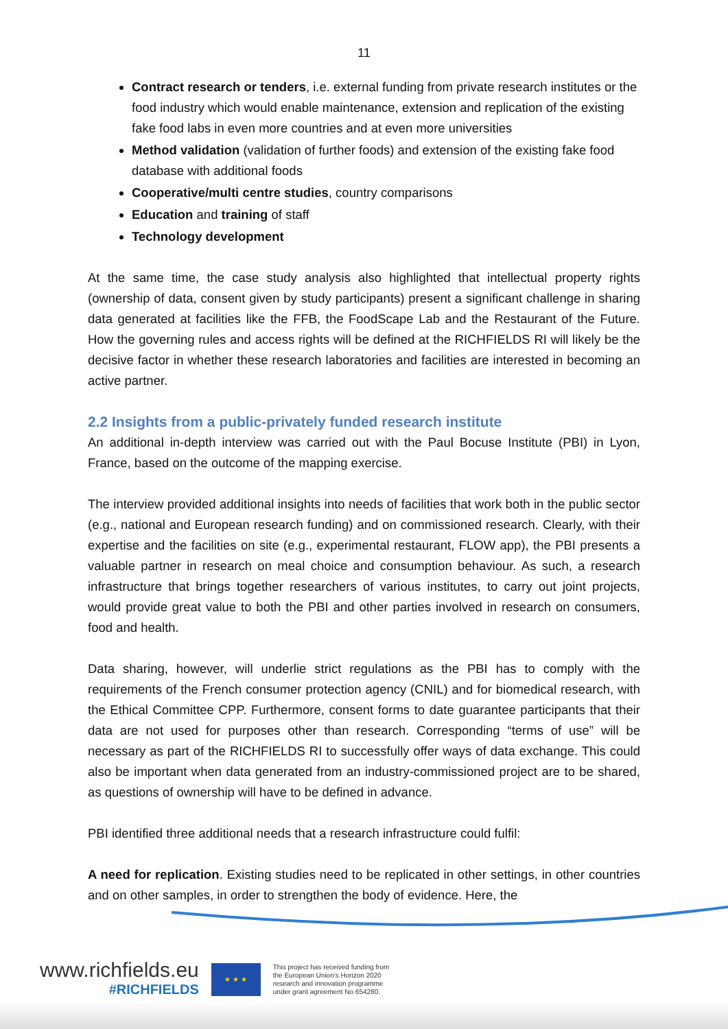11
Contract research or tenders, i.e. external funding from private research institutes or the food industry which would enable maintenance, extension and replication of the existing fake food labs in even more countries and at even more universities
Method validation (validation of further foods) and extension of the existing fake food database with additional foods
Cooperative/multi centre studies, country comparisons
Education and training of staff
Technology development
At the same time, the case study analysis also highlighted that intellectual property rights (ownership of data, consent given by study participants) present a significant challenge in sharing data generated at facilities like the FFB, the FoodScape Lab and the Restaurant of the Future. How the governing rules and access rights will be defined at the RICHFIELDS RI will likely be the decisive factor in whether these research laboratories and facilities are interested in becoming an active partner.
2.2 Insights from a public-privately funded research institute
An additional in-depth interview was carried out with the Paul Bocuse Institute (PBI) in Lyon, France, based on the outcome of the mapping exercise.
The interview provided additional insights into needs of facilities that work both in the public sector (e.g., national and European research funding) and on commissioned research. Clearly, with their expertise and the facilities on site (e.g., experimental restaurant, FLOW app), the PBI presents a valuable partner in research on meal choice and consumption behaviour. As such, a research infrastructure that brings together researchers of various institutes, to carry out joint projects, would provide great value to both the PBI and other parties involved in research on consumers, food and health.
Data sharing, however, will underlie strict regulations as the PBI has to comply with the requirements of the French consumer protection agency (CNIL) and for biomedical research, with the Ethical Committee CPP. Furthermore, consent forms to date guarantee participants that their data are not used for purposes other than research. Corresponding “terms of use” will be necessary as part of the RICHFIELDS RI to successfully offer ways of data exchange. This could also be important when data generated from an industry-commissioned project are to be shared, as questions of ownership will have to be defined in advance.
PBI identified three additional needs that a research infrastructure could fulfil:
A need for replication. Existing studies need to be replicated in other settings, in other countries and on other samples, in order to strengthen the body of evidence. Here, the
www.richfields.eu
#RICHFIELDS
★ ★ ★
This project has received funding from
the European Union's Horizon 2020
research and innovation programme
under grant agreement No 654280.